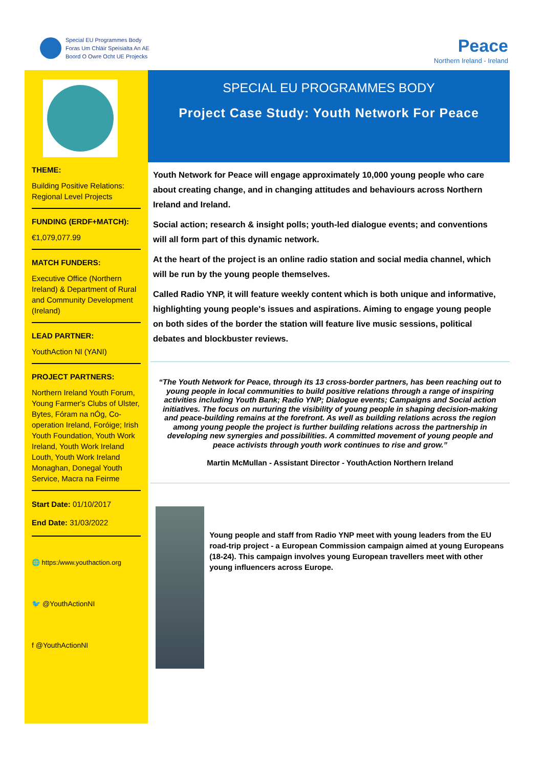Special EU Programmes Body
Foras Um Chláir Speisialta An AE
Boord O Owre Ocht UE Projecks
Peace
Northern Ireland - Ireland
THEME:
Building Positive Relations: Regional Level Projects
FUNDING (ERDF+MATCH):
€1,079,077.99
MATCH FUNDERS:
Executive Office (Northern Ireland) & Department of Rural and Community Development (Ireland)
LEAD PARTNER:
YouthAction NI (YANI)
PROJECT PARTNERS:
Northern Ireland Youth Forum, Young Farmer's Clubs of Ulster, Bytes, Fóram na nÓg, Co-operation Ireland, Foróige; Irish Youth Foundation, Youth Work Ireland, Youth Work Ireland Louth, Youth Work Ireland Monaghan, Donegal Youth Service, Macra na Feirme
Start Date: 01/10/2017
End Date: 31/03/2022
🌐 https:/www.youthaction.org
🐦 @YouthActionNI
f @YouthActionNI
SPECIAL EU PROGRAMMES BODY
Project Case Study: Youth Network For Peace
Youth Network for Peace will engage approximately 10,000 young people who care about creating change, and in changing attitudes and behaviours across Northern Ireland and Ireland.
Social action; research & insight polls; youth-led dialogue events; and conventions will all form part of this dynamic network.
At the heart of the project is an online radio station and social media channel, which will be run by the young people themselves.
Called Radio YNP, it will feature weekly content which is both unique and informative, highlighting young people's issues and aspirations. Aiming to engage young people on both sides of the border the station will feature live music sessions, political debates and blockbuster reviews.
“The Youth Network for Peace, through its 13 cross-border partners, has been reaching out to young people in local communities to build positive relations through a range of inspiring activities including Youth Bank; Radio YNP; Dialogue events; Campaigns and Social action initiatives. The focus on nurturing the visibility of young people in shaping decision-making and peace-building remains at the forefront. As well as building relations across the region among young people the project is further building relations across the partnership in developing new synergies and possibilities. A committed movement of young people and peace activists through youth work continues to rise and grow.”
Martin McMullan - Assistant Director - YouthAction Northern Ireland
Young people and staff from Radio YNP meet with young leaders from the EU road-trip project - a European Commission campaign aimed at young Europeans (18-24). This campaign involves young European travellers meet with other young influencers across Europe.